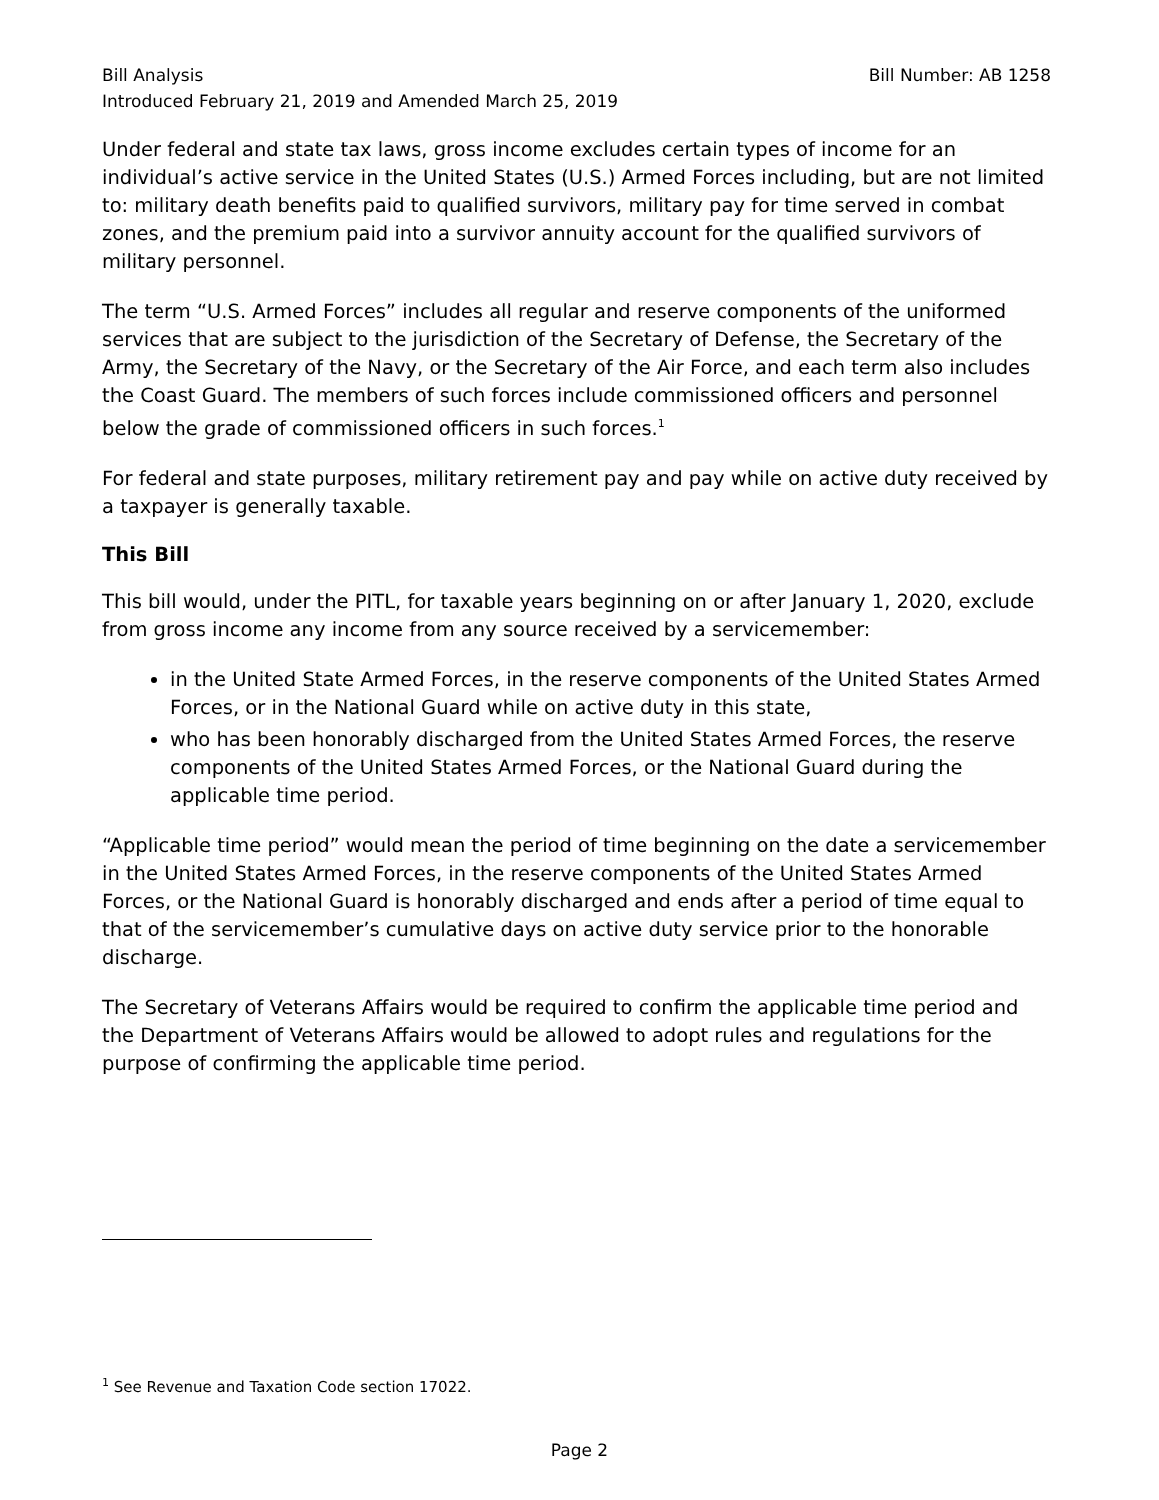Bill Analysis Bill Number: AB 1258
Introduced February 21, 2019 and Amended March 25, 2019
Under federal and state tax laws, gross income excludes certain types of income for an individual’s active service in the United States (U.S.) Armed Forces including, but are not limited to: military death benefits paid to qualified survivors, military pay for time served in combat zones, and the premium paid into a survivor annuity account for the qualified survivors of military personnel.
The term “U.S. Armed Forces” includes all regular and reserve components of the uniformed services that are subject to the jurisdiction of the Secretary of Defense, the Secretary of the Army, the Secretary of the Navy, or the Secretary of the Air Force, and each term also includes the Coast Guard. The members of such forces include commissioned officers and personnel below the grade of commissioned officers in such forces.<sup>1</sup>
For federal and state purposes, military retirement pay and pay while on active duty received by a taxpayer is generally taxable.
This Bill
This bill would, under the PITL, for taxable years beginning on or after January 1, 2020, exclude from gross income any income from any source received by a servicemember:
in the United State Armed Forces, in the reserve components of the United States Armed Forces, or in the National Guard while on active duty in this state,
who has been honorably discharged from the United States Armed Forces, the reserve components of the United States Armed Forces, or the National Guard during the applicable time period.
“Applicable time period” would mean the period of time beginning on the date a servicemember in the United States Armed Forces, in the reserve components of the United States Armed Forces, or the National Guard is honorably discharged and ends after a period of time equal to that of the servicemember’s cumulative days on active duty service prior to the honorable discharge.
The Secretary of Veterans Affairs would be required to confirm the applicable time period and the Department of Veterans Affairs would be allowed to adopt rules and regulations for the purpose of confirming the applicable time period.
<sup>1</sup> See Revenue and Taxation Code section 17022.
Page 2